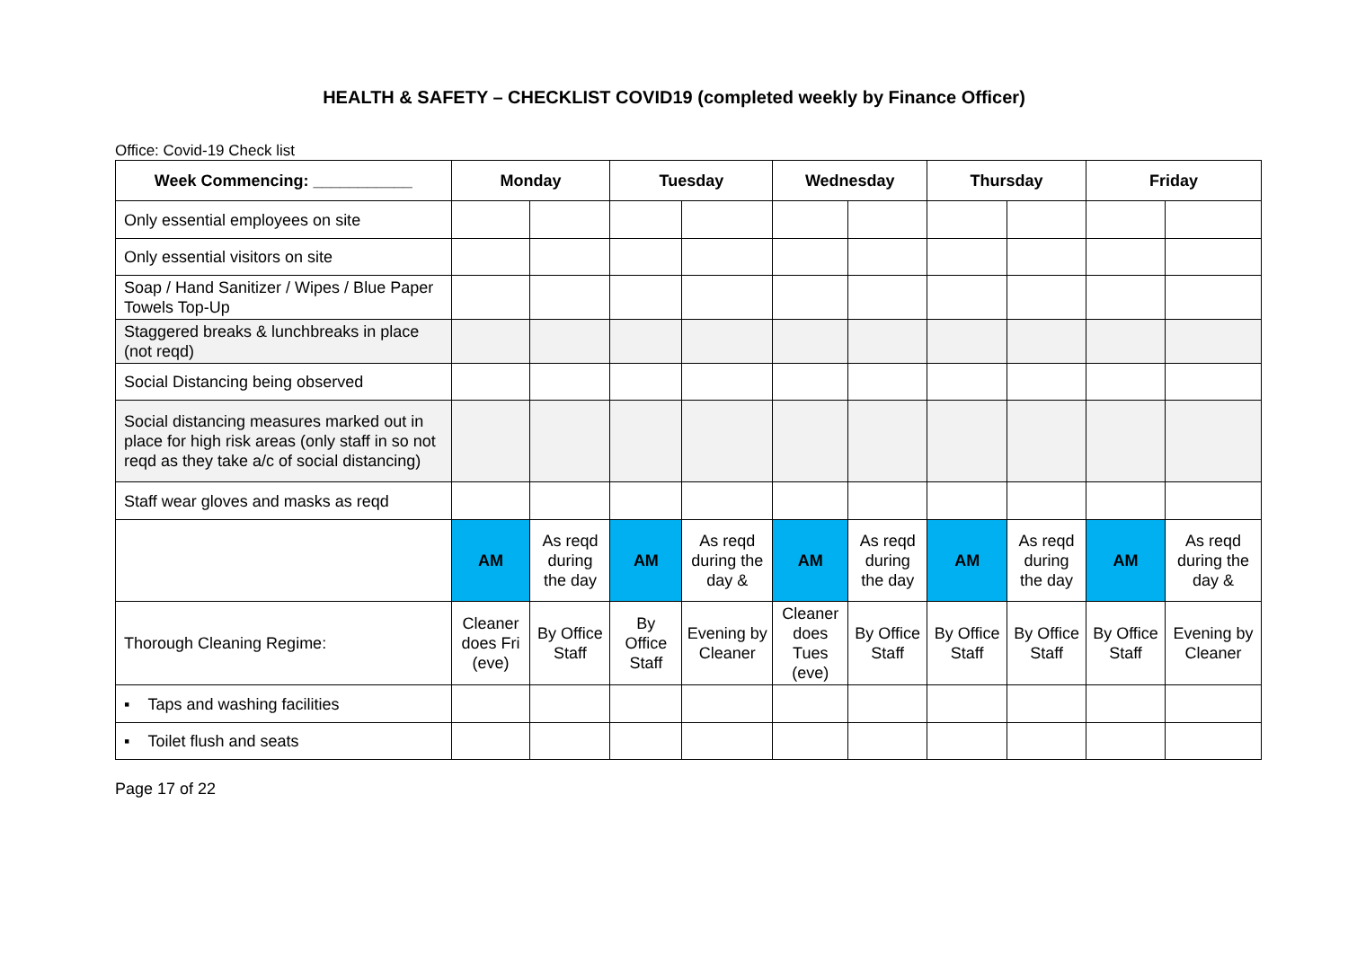HEALTH & SAFETY – CHECKLIST COVID19 (completed weekly by Finance Officer)
Office: Covid-19 Check list
| Week Commencing: ___________ | Monday | | Tuesday | | Wednesday | | Thursday | | Friday | |
| --- | --- | --- | --- | --- | --- | --- | --- | --- | --- | --- |
| Only essential employees on site | | | | | | | | | | |
| Only essential visitors on site | | | | | | | | | | |
| Soap / Hand Sanitizer / Wipes / Blue Paper Towels Top-Up | | | | | | | | | | |
| Staggered breaks & lunchbreaks in place (not reqd) | | | | | | | | | | |
| Social Distancing being observed | | | | | | | | | | |
| Social distancing measures marked out in place for high risk areas (only staff in so not reqd as they take a/c of social distancing) | | | | | | | | | | |
| Staff wear gloves and masks as reqd | | | | | | | | | | |
| | AM | As reqd during the day | AM | As reqd during the day & | AM | As reqd during the day | AM | As reqd during the day | AM | As reqd during the day & |
| Thorough Cleaning Regime: | Cleaner does Fri (eve) | By Office Staff | By Office Staff | Evening by Cleaner | Cleaner does Tues (eve) | By Office Staff | By Office Staff | By Office Staff | By Office Staff | Evening by Cleaner |
| ▪ Taps and washing facilities | | | | | | | | | | |
| ▪ Toilet flush and seats | | | | | | | | | | |
Page 17 of 22